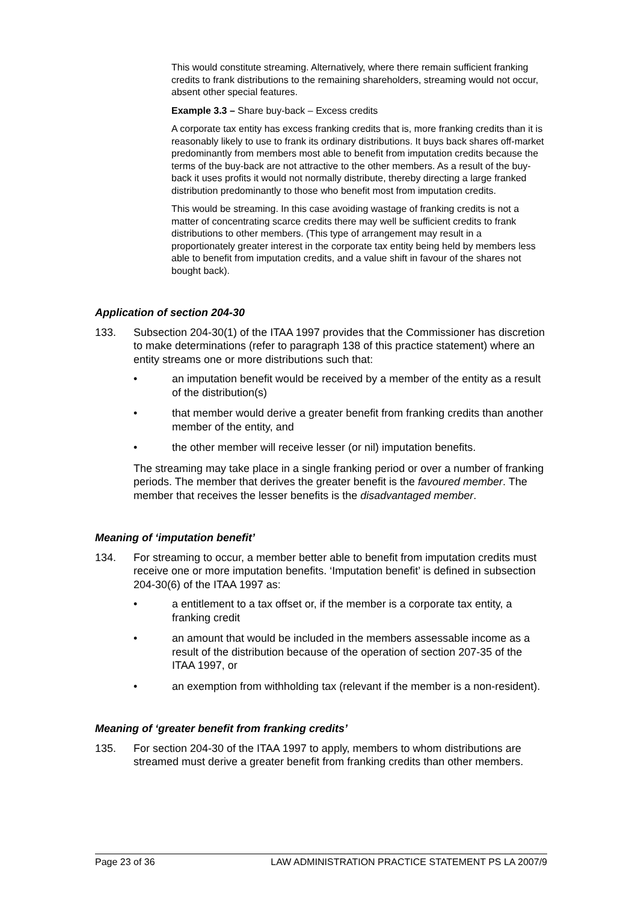This would constitute streaming. Alternatively, where there remain sufficient franking credits to frank distributions to the remaining shareholders, streaming would not occur, absent other special features.
Example 3.3 – Share buy-back – Excess credits
A corporate tax entity has excess franking credits that is, more franking credits than it is reasonably likely to use to frank its ordinary distributions. It buys back shares off-market predominantly from members most able to benefit from imputation credits because the terms of the buy-back are not attractive to the other members. As a result of the buy-back it uses profits it would not normally distribute, thereby directing a large franked distribution predominantly to those who benefit most from imputation credits.
This would be streaming. In this case avoiding wastage of franking credits is not a matter of concentrating scarce credits there may well be sufficient credits to frank distributions to other members. (This type of arrangement may result in a proportionately greater interest in the corporate tax entity being held by members less able to benefit from imputation credits, and a value shift in favour of the shares not bought back).
Application of section 204-30
133. Subsection 204-30(1) of the ITAA 1997 provides that the Commissioner has discretion to make determinations (refer to paragraph 138 of this practice statement) where an entity streams one or more distributions such that:
• an imputation benefit would be received by a member of the entity as a result of the distribution(s)
• that member would derive a greater benefit from franking credits than another member of the entity, and
• the other member will receive lesser (or nil) imputation benefits.
The streaming may take place in a single franking period or over a number of franking periods. The member that derives the greater benefit is the favoured member. The member that receives the lesser benefits is the disadvantaged member.
Meaning of ‘imputation benefit’
134. For streaming to occur, a member better able to benefit from imputation credits must receive one or more imputation benefits. ‘Imputation benefit’ is defined in subsection 204-30(6) of the ITAA 1997 as:
• a entitlement to a tax offset or, if the member is a corporate tax entity, a franking credit
• an amount that would be included in the members assessable income as a result of the distribution because of the operation of section 207-35 of the ITAA 1997, or
• an exemption from withholding tax (relevant if the member is a non-resident).
Meaning of ‘greater benefit from franking credits’
135. For section 204-30 of the ITAA 1997 to apply, members to whom distributions are streamed must derive a greater benefit from franking credits than other members.
Page 23 of 36 LAW ADMINISTRATION PRACTICE STATEMENT PS LA 2007/9